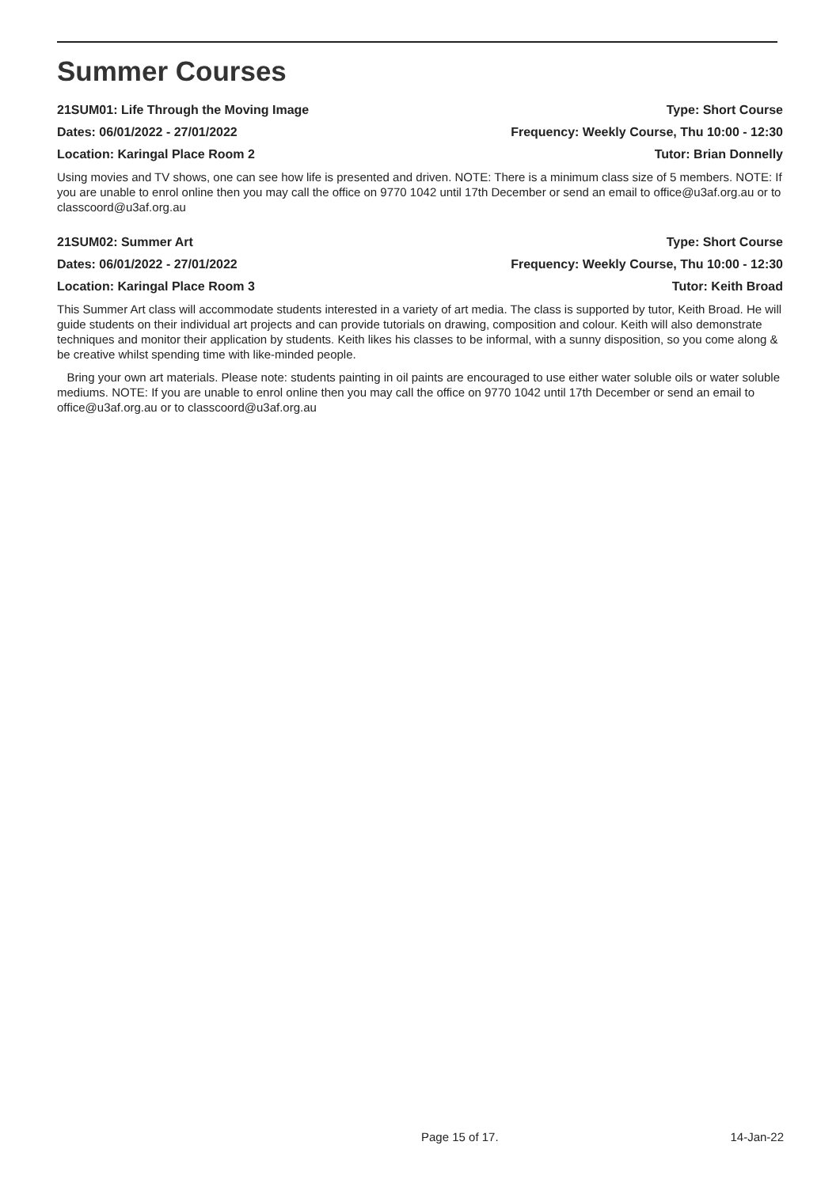Summer Courses
21SUM01: Life Through the Moving Image Type: Short Course
Dates: 06/01/2022 - 27/01/2022 Frequency: Weekly Course, Thu 10:00 - 12:30
Location: Karingal Place Room 2 Tutor: Brian Donnelly
Using movies and TV shows, one can see how life is presented and driven. NOTE: There is a minimum class size of 5 members. NOTE: If you are unable to enrol online then you may call the office on 9770 1042 until 17th December or send an email to office@u3af.org.au or to classcoord@u3af.org.au
21SUM02: Summer Art Type: Short Course
Dates: 06/01/2022 - 27/01/2022 Frequency: Weekly Course, Thu 10:00 - 12:30
Location: Karingal Place Room 3 Tutor: Keith Broad
This Summer Art class will accommodate students interested in a variety of art media. The class is supported by tutor, Keith Broad. He will guide students on their individual art projects and can provide tutorials on drawing, composition and colour. Keith will also demonstrate techniques and monitor their application by students. Keith likes his classes to be informal, with a sunny disposition, so you come along & be creative whilst spending time with like-minded people.
Bring your own art materials. Please note: students painting in oil paints are encouraged to use either water soluble oils or water soluble mediums. NOTE: If you are unable to enrol online then you may call the office on 9770 1042 until 17th December or send an email to office@u3af.org.au or to classcoord@u3af.org.au
Page 15 of 17. 14-Jan-22